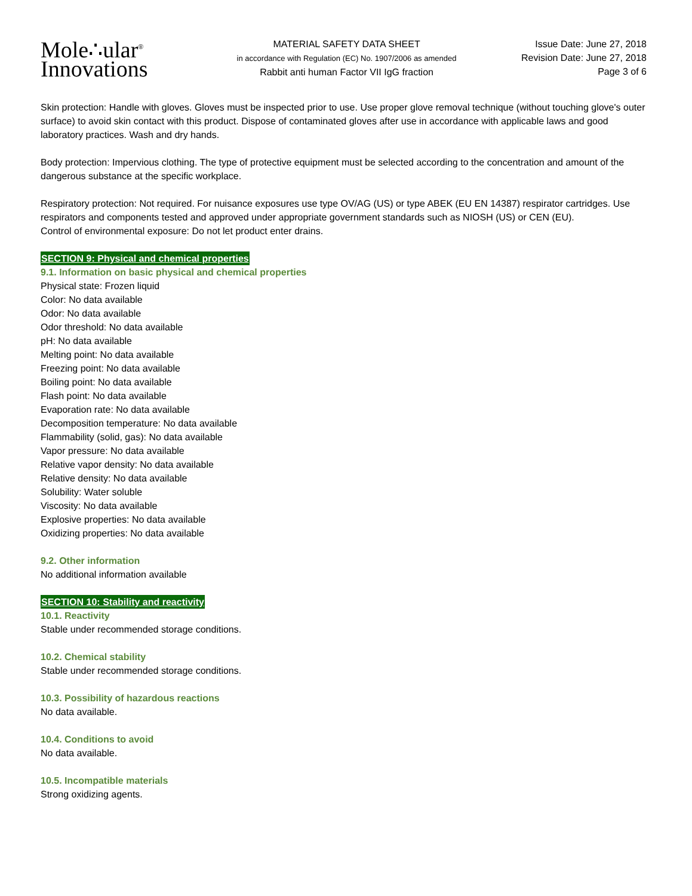Mole∴ular<sup>®</sup>
Innovations
MATERIAL SAFETY DATA SHEET
in accordance with Regulation (EC) No. 1907/2006 as amended
Rabbit anti human Factor VII IgG fraction
Issue Date: June 27, 2018
Revision Date: June 27, 2018
Page 3 of 6
Skin protection: Handle with gloves. Gloves must be inspected prior to use. Use proper glove removal technique (without touching glove's outer surface) to avoid skin contact with this product. Dispose of contaminated gloves after use in accordance with applicable laws and good laboratory practices. Wash and dry hands.
Body protection: Impervious clothing. The type of protective equipment must be selected according to the concentration and amount of the dangerous substance at the specific workplace.
Respiratory protection: Not required. For nuisance exposures use type OV/AG (US) or type ABEK (EU EN 14387) respirator cartridges. Use respirators and components tested and approved under appropriate government standards such as NIOSH (US) or CEN (EU).
Control of environmental exposure: Do not let product enter drains.
SECTION 9: Physical and chemical properties
9.1. Information on basic physical and chemical properties
Physical state: Frozen liquid
Color: No data available
Odor: No data available
Odor threshold: No data available
pH: No data available
Melting point: No data available
Freezing point: No data available
Boiling point: No data available
Flash point: No data available
Evaporation rate: No data available
Decomposition temperature: No data available
Flammability (solid, gas): No data available
Vapor pressure: No data available
Relative vapor density: No data available
Relative density: No data available
Solubility: Water soluble
Viscosity: No data available
Explosive properties: No data available
Oxidizing properties: No data available
9.2. Other information
No additional information available
SECTION 10: Stability and reactivity
10.1. Reactivity
Stable under recommended storage conditions.
10.2. Chemical stability
Stable under recommended storage conditions.
10.3. Possibility of hazardous reactions
No data available.
10.4. Conditions to avoid
No data available.
10.5. Incompatible materials
Strong oxidizing agents.